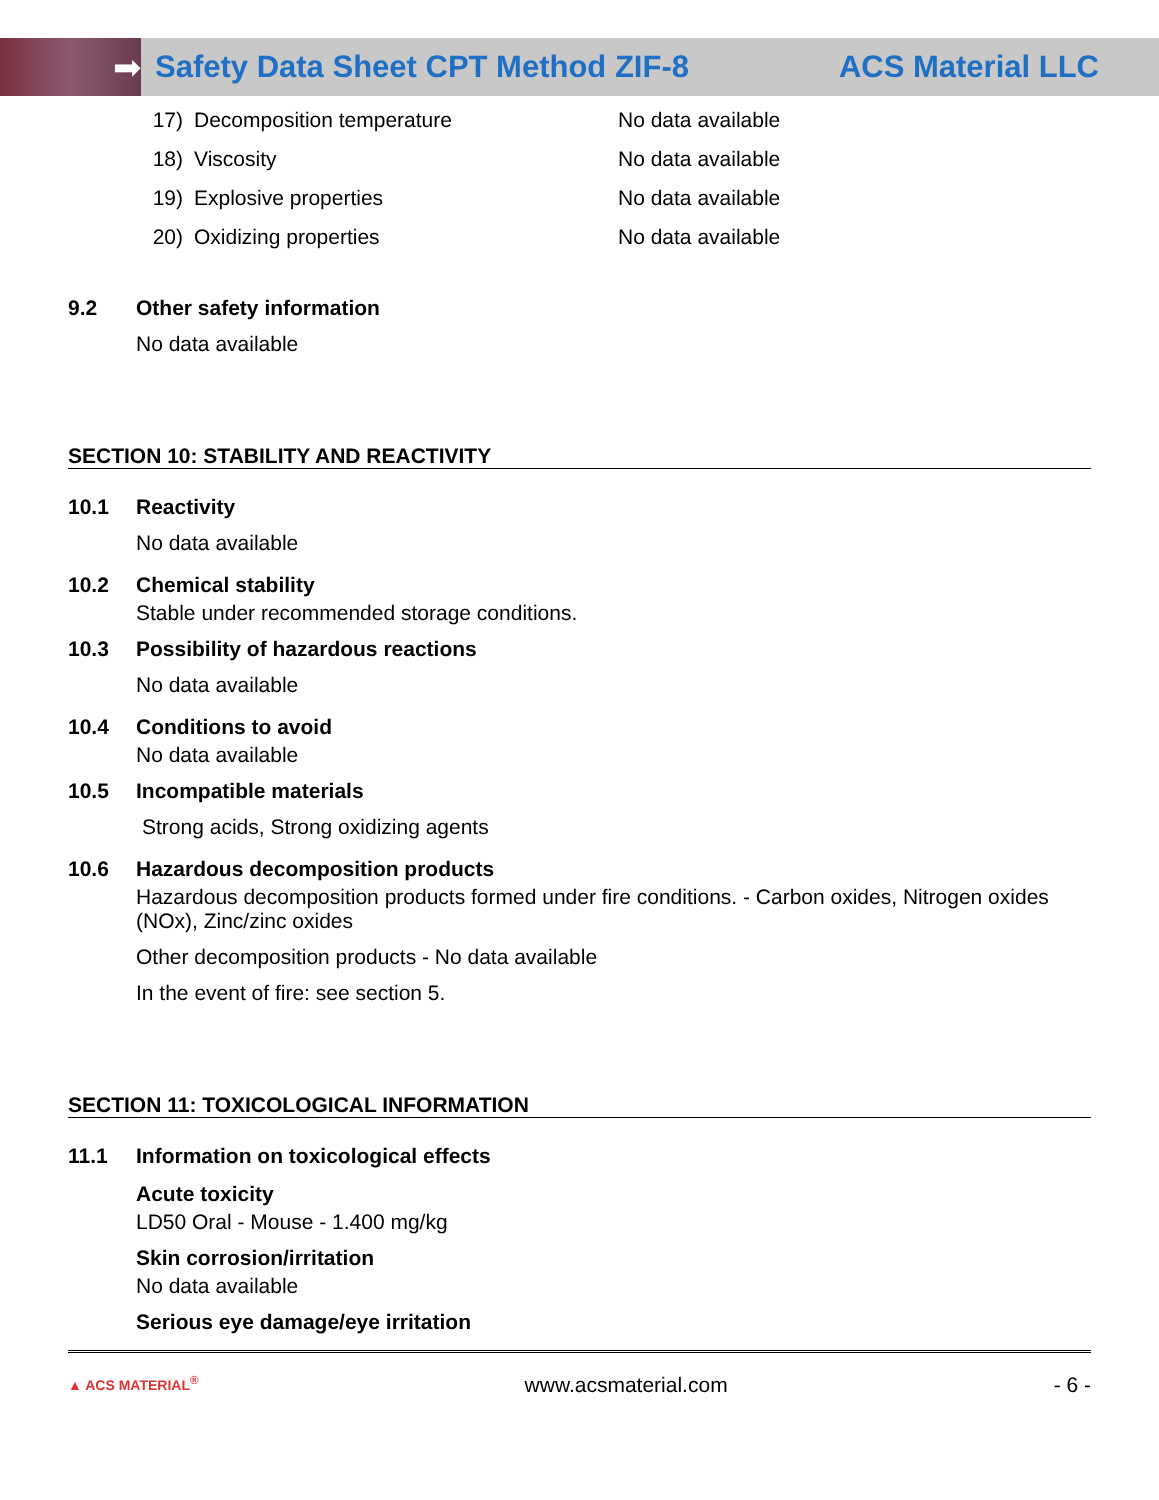➡
Safety Data Sheet CPT Method ZIF-8
ACS Material LLC
17) Decomposition temperature No data available
18) Viscosity No data available
19) Explosive properties No data available
20) Oxidizing properties No data available
9.2 Other safety information
No data available
SECTION 10: STABILITY AND REACTIVITY
10.1 Reactivity
No data available
10.2 Chemical stability
Stable under recommended storage conditions.
10.3 Possibility of hazardous reactions
No data available
10.4 Conditions to avoid
No data available
10.5 Incompatible materials
Strong acids, Strong oxidizing agents
10.6 Hazardous decomposition products
Hazardous decomposition products formed under fire conditions. - Carbon oxides, Nitrogen oxides (NOx), Zinc/zinc oxides
Other decomposition products - No data available
In the event of fire: see section 5.
SECTION 11: TOXICOLOGICAL INFORMATION
11.1 Information on toxicological effects
Acute toxicity
LD50 Oral - Mouse - 1.400 mg/kg
Skin corrosion/irritation
No data available
Serious eye damage/eye irritation
▲ ACS MATERIAL<sup>®</sup> www.acsmaterial.com - 6 -